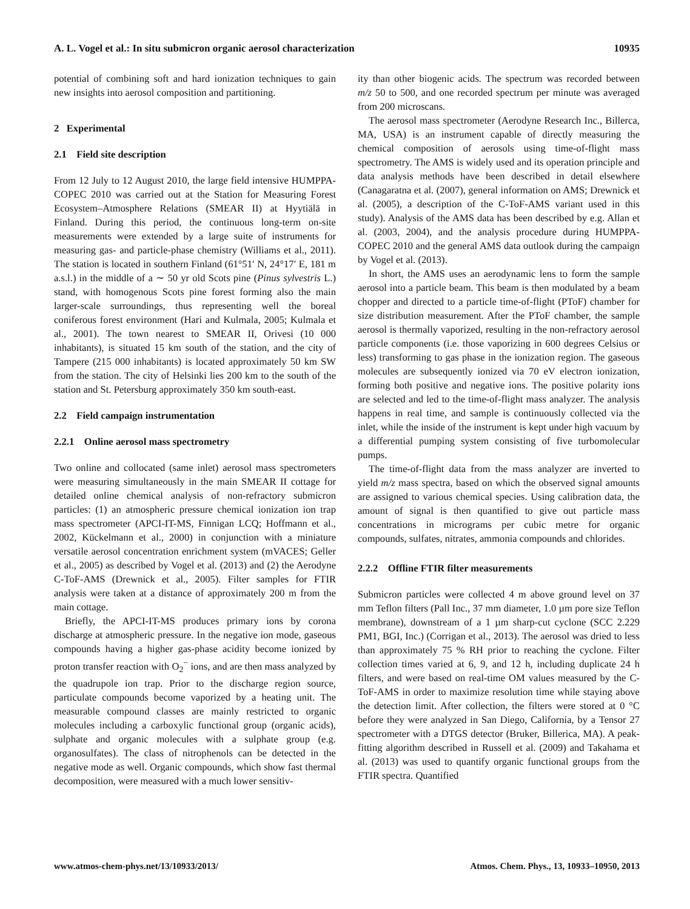A. L. Vogel et al.: In situ submicron organic aerosol characterization 10935
potential of combining soft and hard ionization techniques to gain new insights into aerosol composition and partitioning.
2 Experimental
2.1 Field site description
From 12 July to 12 August 2010, the large field intensive HUMPPA-COPEC 2010 was carried out at the Station for Measuring Forest Ecosystem–Atmosphere Relations (SMEAR II) at Hyytiälä in Finland. During this period, the continuous long-term on-site measurements were extended by a large suite of instruments for measuring gas- and particle-phase chemistry (Williams et al., 2011). The station is located in southern Finland (61°51′ N, 24°17′ E, 181 m a.s.l.) in the middle of a ∼ 50 yr old Scots pine (Pinus sylvestris L.) stand, with homogenous Scots pine forest forming also the main larger-scale surroundings, thus representing well the boreal coniferous forest environment (Hari and Kulmala, 2005; Kulmala et al., 2001). The town nearest to SMEAR II, Orivesi (10 000 inhabitants), is situated 15 km south of the station, and the city of Tampere (215 000 inhabitants) is located approximately 50 km SW from the station. The city of Helsinki lies 200 km to the south of the station and St. Petersburg approximately 350 km south-east.
2.2 Field campaign instrumentation
2.2.1 Online aerosol mass spectrometry
Two online and collocated (same inlet) aerosol mass spectrometers were measuring simultaneously in the main SMEAR II cottage for detailed online chemical analysis of non-refractory submicron particles: (1) an atmospheric pressure chemical ionization ion trap mass spectrometer (APCI-IT-MS, Finnigan LCQ; Hoffmann et al., 2002, Kückelmann et al., 2000) in conjunction with a miniature versatile aerosol concentration enrichment system (mVACES; Geller et al., 2005) as described by Vogel et al. (2013) and (2) the Aerodyne C-ToF-AMS (Drewnick et al., 2005). Filter samples for FTIR analysis were taken at a distance of approximately 200 m from the main cottage.
Briefly, the APCI-IT-MS produces primary ions by corona discharge at atmospheric pressure. In the negative ion mode, gaseous compounds having a higher gas-phase acidity become ionized by proton transfer reaction with O<sub>2</sub><sup>−</sup> ions, and are then mass analyzed by the quadrupole ion trap. Prior to the discharge region source, particulate compounds become vaporized by a heating unit. The measurable compound classes are mainly restricted to organic molecules including a carboxylic functional group (organic acids), sulphate and organic molecules with a sulphate group (e.g. organosulfates). The class of nitrophenols can be detected in the negative mode as well. Organic compounds, which show fast thermal decomposition, were measured with a much lower sensitiv-
ity than other biogenic acids. The spectrum was recorded between m/z 50 to 500, and one recorded spectrum per minute was averaged from 200 microscans.
The aerosol mass spectrometer (Aerodyne Research Inc., Billerca, MA, USA) is an instrument capable of directly measuring the chemical composition of aerosols using time-of-flight mass spectrometry. The AMS is widely used and its operation principle and data analysis methods have been described in detail elsewhere (Canagaratna et al. (2007), general information on AMS; Drewnick et al. (2005), a description of the C-ToF-AMS variant used in this study). Analysis of the AMS data has been described by e.g. Allan et al. (2003, 2004), and the analysis procedure during HUMPPA-COPEC 2010 and the general AMS data outlook during the campaign by Vogel et al. (2013).
In short, the AMS uses an aerodynamic lens to form the sample aerosol into a particle beam. This beam is then modulated by a beam chopper and directed to a particle time-of-flight (PToF) chamber for size distribution measurement. After the PToF chamber, the sample aerosol is thermally vaporized, resulting in the non-refractory aerosol particle components (i.e. those vaporizing in 600 degrees Celsius or less) transforming to gas phase in the ionization region. The gaseous molecules are subsequently ionized via 70 eV electron ionization, forming both positive and negative ions. The positive polarity ions are selected and led to the time-of-flight mass analyzer. The analysis happens in real time, and sample is continuously collected via the inlet, while the inside of the instrument is kept under high vacuum by a differential pumping system consisting of five turbomolecular pumps.
The time-of-flight data from the mass analyzer are inverted to yield m/z mass spectra, based on which the observed signal amounts are assigned to various chemical species. Using calibration data, the amount of signal is then quantified to give out particle mass concentrations in micrograms per cubic metre for organic compounds, sulfates, nitrates, ammonia compounds and chlorides.
2.2.2 Offline FTIR filter measurements
Submicron particles were collected 4 m above ground level on 37 mm Teflon filters (Pall Inc., 37 mm diameter, 1.0 µm pore size Teflon membrane), downstream of a 1 µm sharp-cut cyclone (SCC 2.229 PM1, BGI, Inc.) (Corrigan et al., 2013). The aerosol was dried to less than approximately 75 % RH prior to reaching the cyclone. Filter collection times varied at 6, 9, and 12 h, including duplicate 24 h filters, and were based on real-time OM values measured by the C-ToF-AMS in order to maximize resolution time while staying above the detection limit. After collection, the filters were stored at 0 °C before they were analyzed in San Diego, California, by a Tensor 27 spectrometer with a DTGS detector (Bruker, Billerica, MA). A peak-fitting algorithm described in Russell et al. (2009) and Takahama et al. (2013) was used to quantify organic functional groups from the FTIR spectra. Quantified
www.atmos-chem-phys.net/13/10933/2013/ Atmos. Chem. Phys., 13, 10933–10950, 2013